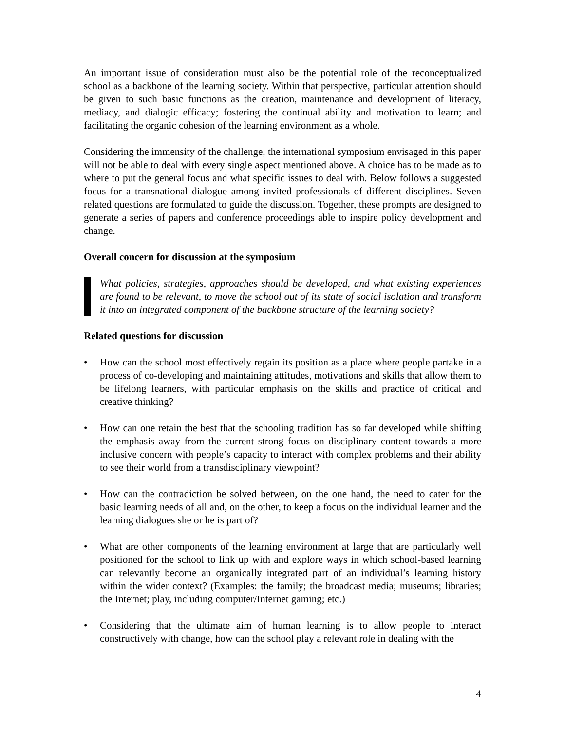An important issue of consideration must also be the potential role of the reconceptualized school as a backbone of the learning society. Within that perspective, particular attention should be given to such basic functions as the creation, maintenance and development of literacy, mediacy, and dialogic efficacy; fostering the continual ability and motivation to learn; and facilitating the organic cohesion of the learning environment as a whole.
Considering the immensity of the challenge, the international symposium envisaged in this paper will not be able to deal with every single aspect mentioned above. A choice has to be made as to where to put the general focus and what specific issues to deal with. Below follows a suggested focus for a transnational dialogue among invited professionals of different disciplines. Seven related questions are formulated to guide the discussion. Together, these prompts are designed to generate a series of papers and conference proceedings able to inspire policy development and change.
Overall concern for discussion at the symposium
What policies, strategies, approaches should be developed, and what existing experiences are found to be relevant, to move the school out of its state of social isolation and transform it into an integrated component of the backbone structure of the learning society?
Related questions for discussion
• How can the school most effectively regain its position as a place where people partake in a process of co-developing and maintaining attitudes, motivations and skills that allow them to be lifelong learners, with particular emphasis on the skills and practice of critical and creative thinking?
• How can one retain the best that the schooling tradition has so far developed while shifting the emphasis away from the current strong focus on disciplinary content towards a more inclusive concern with people’s capacity to interact with complex problems and their ability to see their world from a transdisciplinary viewpoint?
• How can the contradiction be solved between, on the one hand, the need to cater for the basic learning needs of all and, on the other, to keep a focus on the individual learner and the learning dialogues she or he is part of?
• What are other components of the learning environment at large that are particularly well positioned for the school to link up with and explore ways in which school-based learning can relevantly become an organically integrated part of an individual’s learning history within the wider context? (Examples: the family; the broadcast media; museums; libraries; the Internet; play, including computer/Internet gaming; etc.)
• Considering that the ultimate aim of human learning is to allow people to interact constructively with change, how can the school play a relevant role in dealing with the
4